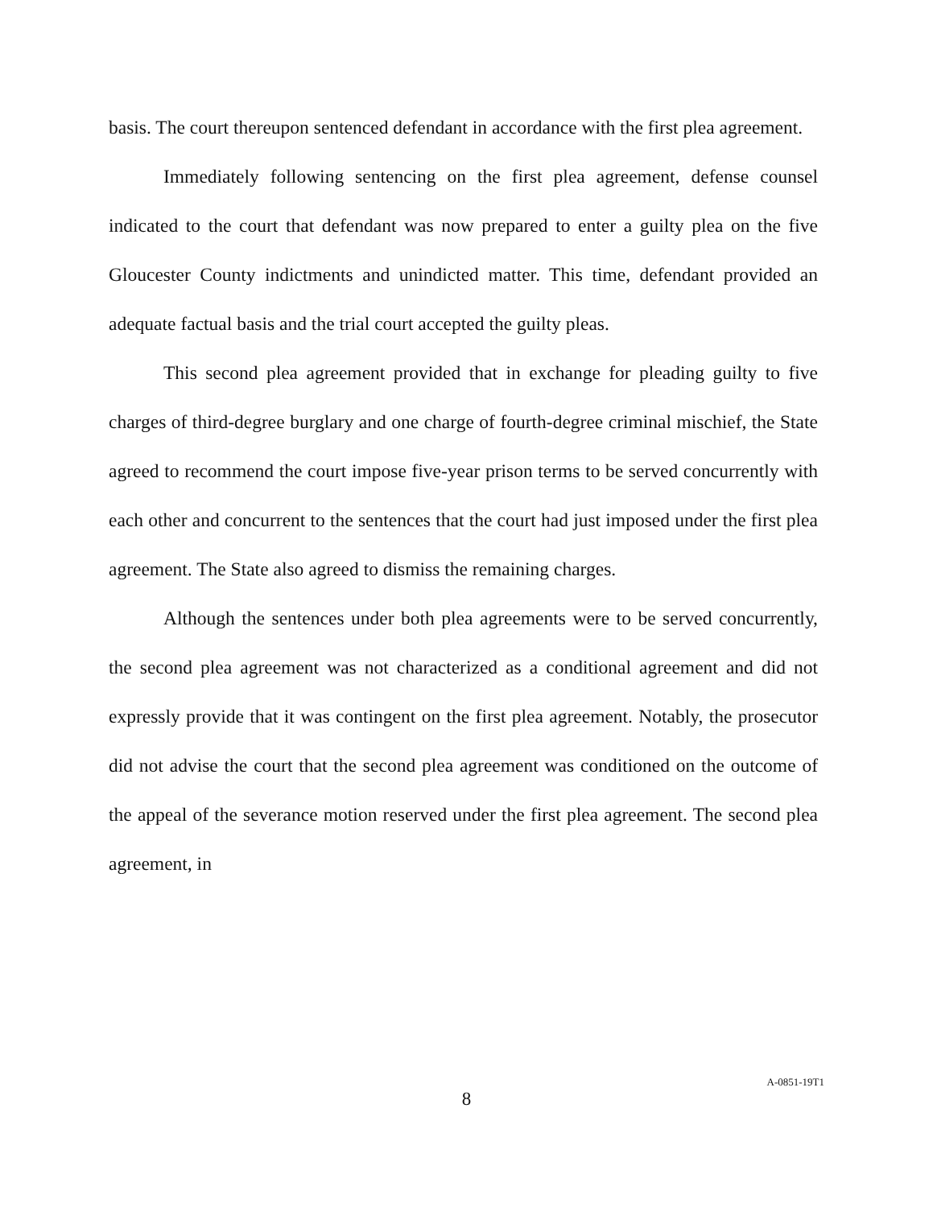basis. The court thereupon sentenced defendant in accordance with the first plea agreement.
Immediately following sentencing on the first plea agreement, defense counsel indicated to the court that defendant was now prepared to enter a guilty plea on the five Gloucester County indictments and unindicted matter. This time, defendant provided an adequate factual basis and the trial court accepted the guilty pleas.
This second plea agreement provided that in exchange for pleading guilty to five charges of third-degree burglary and one charge of fourth-degree criminal mischief, the State agreed to recommend the court impose five-year prison terms to be served concurrently with each other and concurrent to the sentences that the court had just imposed under the first plea agreement. The State also agreed to dismiss the remaining charges.
Although the sentences under both plea agreements were to be served concurrently, the second plea agreement was not characterized as a conditional agreement and did not expressly provide that it was contingent on the first plea agreement. Notably, the prosecutor did not advise the court that the second plea agreement was conditioned on the outcome of the appeal of the severance motion reserved under the first plea agreement. The second plea agreement, in
8
A-0851-19T1